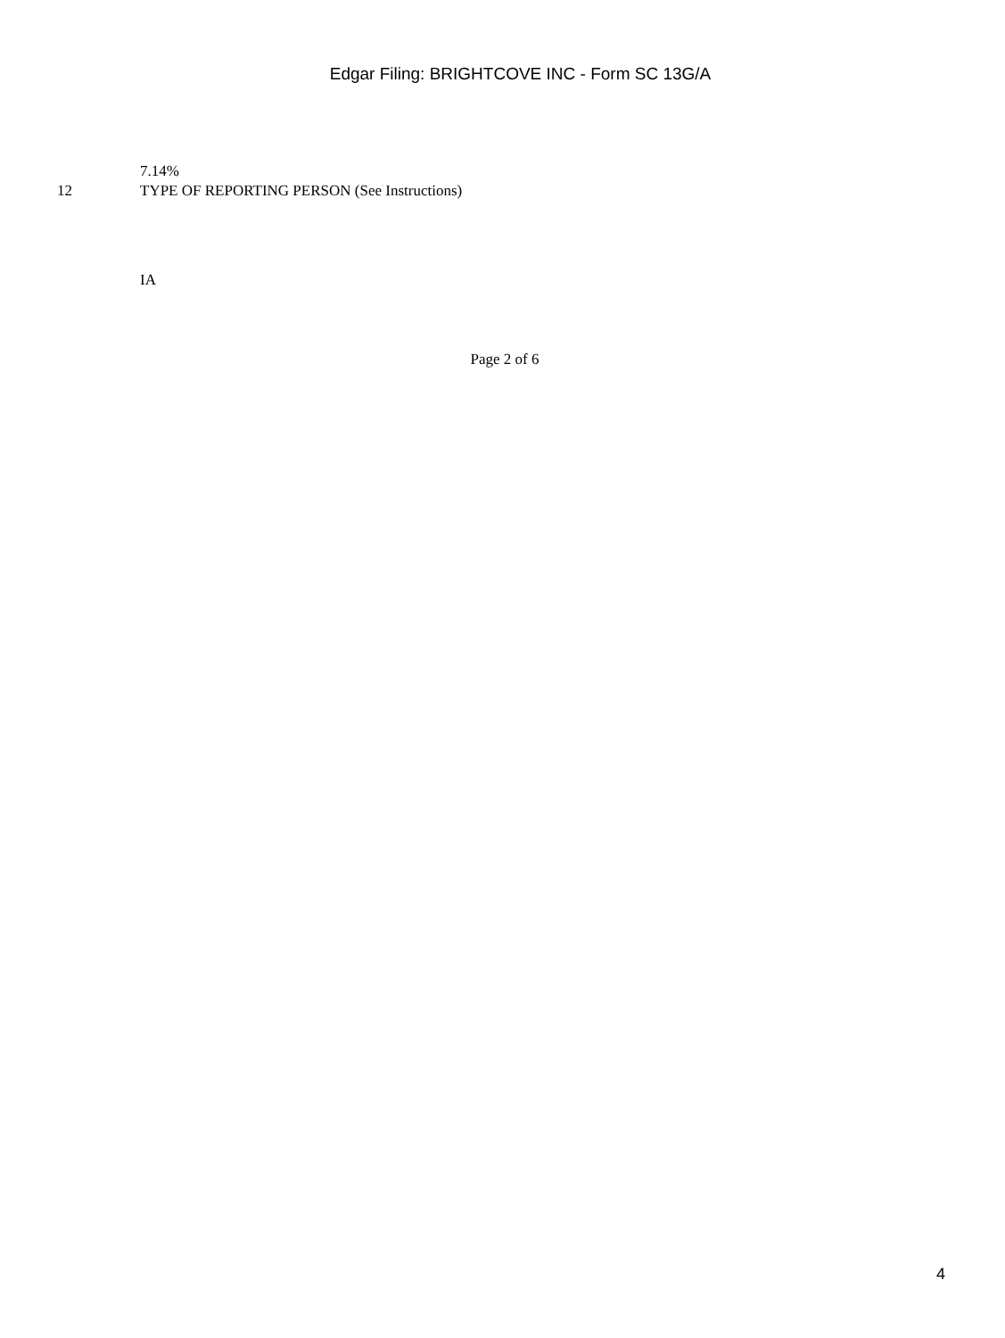Edgar Filing: BRIGHTCOVE INC - Form SC 13G/A
7.14%
12 TYPE OF REPORTING PERSON (See Instructions)
IA
Page 2 of 6
4